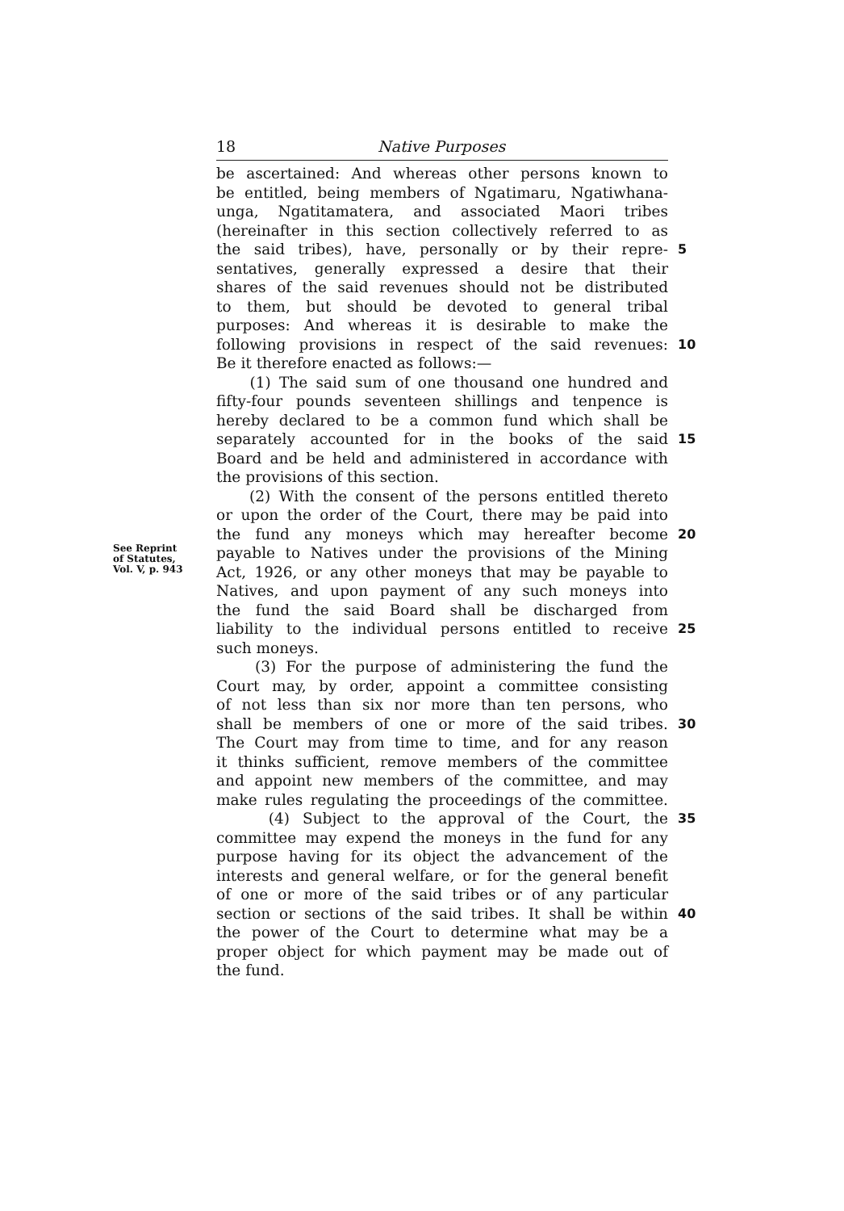18 Native Purposes
be ascertained: And whereas other persons known to
be entitled, being members of Ngatimaru, Ngatiwhana-
unga, Ngatitamatera, and associated Maori tribes
(hereinafter in this section collectively referred to as
the said tribes), have, personally or by their repre-
5
sentatives, generally expressed a desire that their
shares of the said revenues should not be distributed
to them, but should be devoted to general tribal
purposes: And whereas it is desirable to make the
following provisions in respect of the said revenues:
10
Be it therefore enacted as follows:—
(1) The said sum of one thousand one hundred and
fifty-four pounds seventeen shillings and tenpence is
hereby declared to be a common fund which shall be
separately accounted for in the books of the said
15
Board and be held and administered in accordance with
the provisions of this section.
(2) With the consent of the persons entitled thereto
or upon the order of the Court, there may be paid into
the fund any moneys which may hereafter become
20
See Reprint
of Statutes,
Vol. V, p. 943
payable to Natives under the provisions of the Mining
Act, 1926, or any other moneys that may be payable to
Natives, and upon payment of any such moneys into
the fund the said Board shall be discharged from
liability to the individual persons entitled to receive
25
such moneys.
(3) For the purpose of administering the fund the
Court may, by order, appoint a committee consisting
of not less than six nor more than ten persons, who
shall be members of one or more of the said tribes.
30
The Court may from time to time, and for any reason
it thinks sufficient, remove members of the committee
and appoint new members of the committee, and may
make rules regulating the proceedings of the committee.
(4) Subject to the approval of the Court, the
35
committee may expend the moneys in the fund for any
purpose having for its object the advancement of the
interests and general welfare, or for the general benefit
of one or more of the said tribes or of any particular
section or sections of the said tribes. It shall be within
40
the power of the Court to determine what may be a
proper object for which payment may be made out of
the fund.